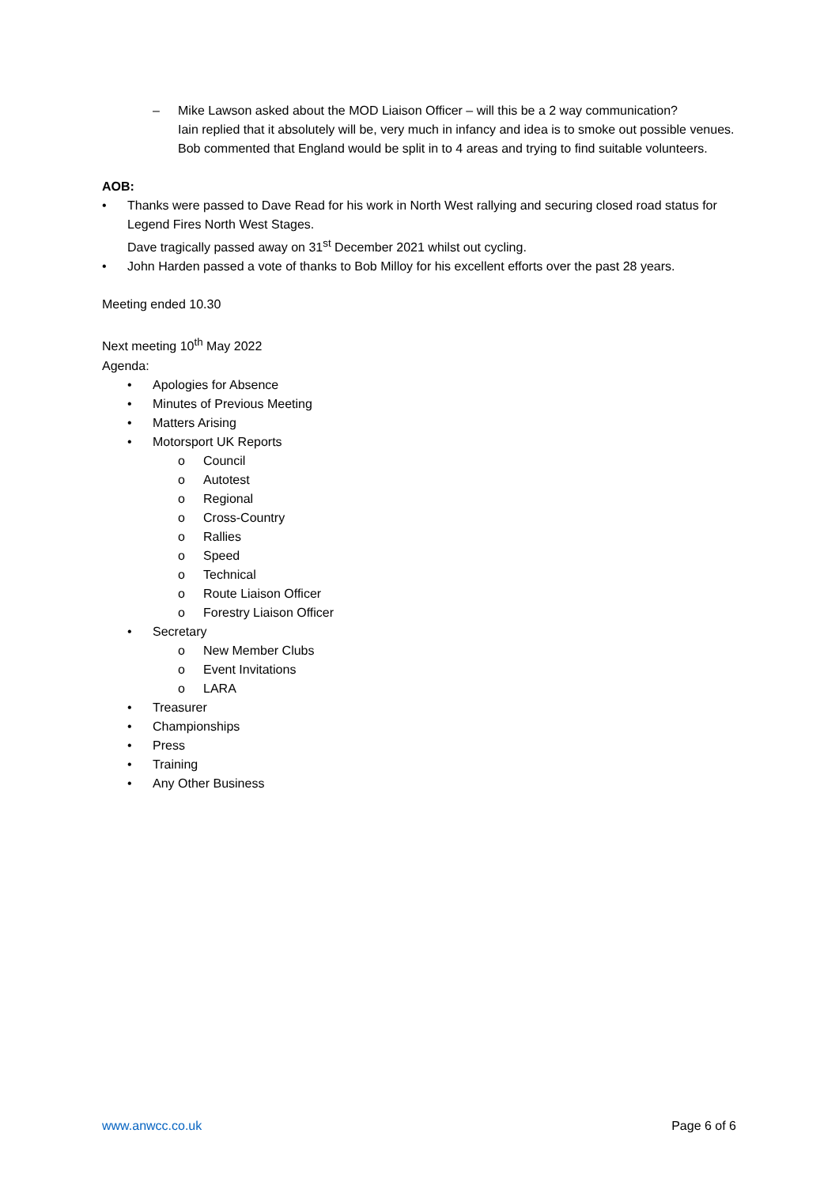– Mike Lawson asked about the MOD Liaison Officer – will this be a 2 way communication?
Iain replied that it absolutely will be, very much in infancy and idea is to smoke out possible venues.
Bob commented that England would be split in to 4 areas and trying to find suitable volunteers.
AOB:
• Thanks were passed to Dave Read for his work in North West rallying and securing closed road status for Legend Fires North West Stages.
Dave tragically passed away on 31<sup>st</sup> December 2021 whilst out cycling.
• John Harden passed a vote of thanks to Bob Milloy for his excellent efforts over the past 28 years.
Meeting ended 10.30
Next meeting 10<sup>th</sup> May 2022
Agenda:
• Apologies for Absence
• Minutes of Previous Meeting
• Matters Arising
• Motorsport UK Reports
o Council
o Autotest
o Regional
o Cross-Country
o Rallies
o Speed
o Technical
o Route Liaison Officer
o Forestry Liaison Officer
• Secretary
o New Member Clubs
o Event Invitations
o LARA
• Treasurer
• Championships
• Press
• Training
• Any Other Business
www.anwcc.co.uk Page 6 of 6